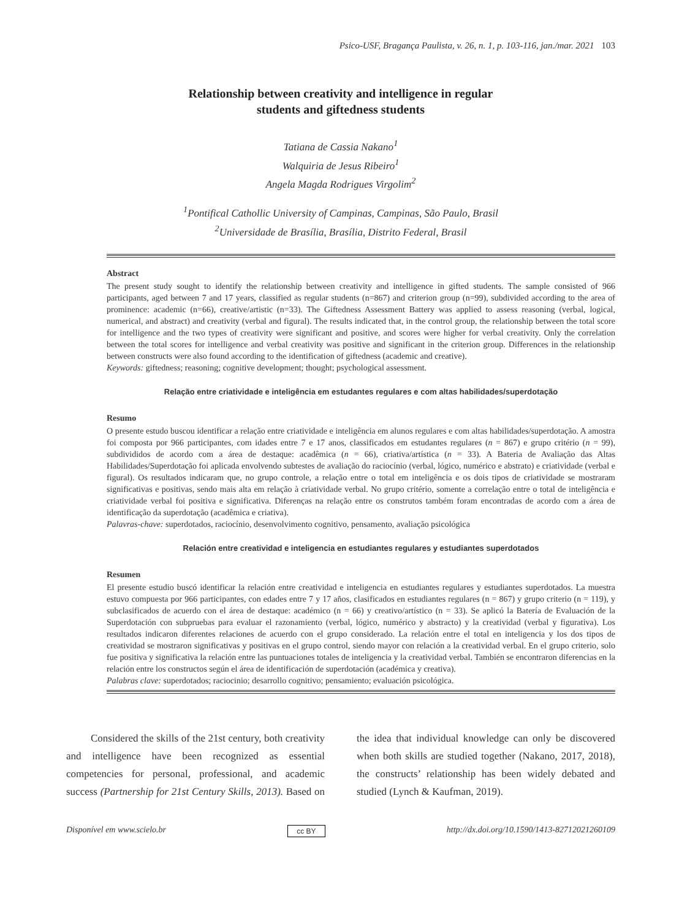Psico-USF, Bragança Paulista, v. 26, n. 1, p. 103-116, jan./mar. 2021 103
Relationship between creativity and intelligence in regular
students and giftedness students
Tatiana de Cassia Nakano<sup>1</sup>
Walquiria de Jesus Ribeiro<sup>1</sup>
Angela Magda Rodrigues Virgolim<sup>2</sup>
<sup>1</sup> Pontifical Cathollic University of Campinas, Campinas, São Paulo, Brasil
<sup>2</sup> Universidade de Brasília, Brasília, Distrito Federal, Brasil
Abstract
The present study sought to identify the relationship between creativity and intelligence in gifted students. The sample consisted of 966 participants, aged between 7 and 17 years, classified as regular students (n=867) and criterion group (n=99), subdivided according to the area of prominence: academic (n=66), creative/artistic (n=33). The Giftedness Assessment Battery was applied to assess reasoning (verbal, logical, numerical, and abstract) and creativity (verbal and figural). The results indicated that, in the control group, the relationship between the total score for intelligence and the two types of creativity were significant and positive, and scores were higher for verbal creativity. Only the correlation between the total scores for intelligence and verbal creativity was positive and significant in the criterion group. Differences in the relationship between constructs were also found according to the identification of giftedness (academic and creative).
Keywords: giftedness; reasoning; cognitive development; thought; psychological assessment.
Relação entre criatividade e inteligência em estudantes regulares e com altas habilidades/superdotação
Resumo
O presente estudo buscou identificar a relação entre criatividade e inteligência em alunos regulares e com altas habilidades/superdotação. A amostra foi composta por 966 participantes, com idades entre 7 e 17 anos, classificados em estudantes regulares (n = 867) e grupo critério (n = 99), subdivididos de acordo com a área de destaque: acadêmica (n = 66), criativa/artística (n = 33). A Bateria de Avaliação das Altas Habilidades/Superdotação foi aplicada envolvendo subtestes de avaliação do raciocínio (verbal, lógico, numérico e abstrato) e criatividade (verbal e figural). Os resultados indicaram que, no grupo controle, a relação entre o total em inteligência e os dois tipos de criatividade se mostraram significativas e positivas, sendo mais alta em relação à criatividade verbal. No grupo critério, somente a correlação entre o total de inteligência e criatividade verbal foi positiva e significativa. Diferenças na relação entre os construtos também foram encontradas de acordo com a área de identificação da superdotação (acadêmica e criativa).
Palavras-chave: superdotados, raciocínio, desenvolvimento cognitivo, pensamento, avaliação psicológica
Relación entre creatividad e inteligencia en estudiantes regulares y estudiantes superdotados
Resumen
El presente estudio buscó identificar la relación entre creatividad e inteligencia en estudiantes regulares y estudiantes superdotados. La muestra estuvo compuesta por 966 participantes, con edades entre 7 y 17 años, clasificados en estudiantes regulares (n = 867) y grupo criterio (n = 119), y subclasificados de acuerdo con el área de destaque: académico (n = 66) y creativo/artístico (n = 33). Se aplicó la Batería de Evaluación de la Superdotación con subpruebas para evaluar el razonamiento (verbal, lógico, numérico y abstracto) y la creatividad (verbal y figurativa). Los resultados indicaron diferentes relaciones de acuerdo con el grupo considerado. La relación entre el total en inteligencia y los dos tipos de creatividad se mostraron significativas y positivas en el grupo control, siendo mayor con relación a la creatividad verbal. En el grupo criterio, solo fue positiva y significativa la relación entre las puntuaciones totales de inteligencia y la creatividad verbal. También se encontraron diferencias en la relación entre los constructos según el área de identificación de superdotación (académica y creativa).
Palabras clave: superdotados; raciocinio; desarrollo cognitivo; pensamiento; evaluación psicológica.
Considered the skills of the 21st century, both creativity and intelligence have been recognized as essential competencies for personal, professional, and academic success (Partnership for 21st Century Skills, 2013). Based on the idea that individual knowledge can only be discovered when both skills are studied together (Nakano, 2017, 2018), the constructs’ relationship has been widely debated and studied (Lynch & Kaufman, 2019).
Disponível em www.scielo.br cc BY http://dx.doi.org/10.1590/1413-82712021260109